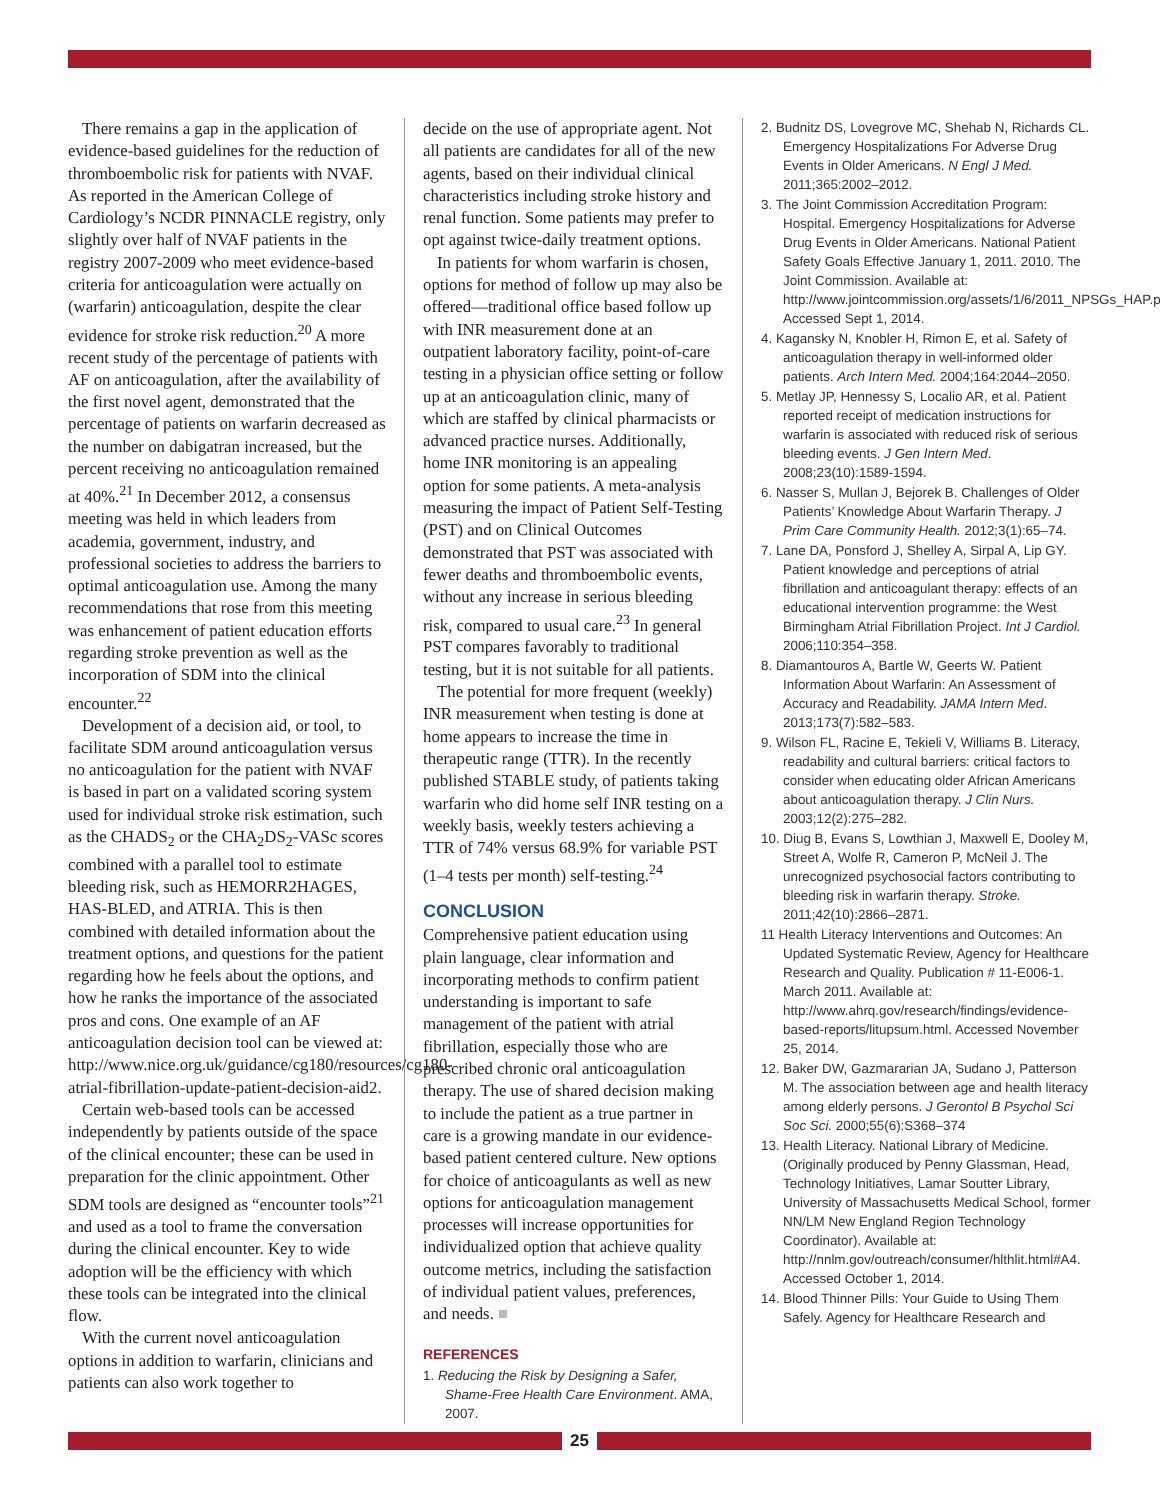There remains a gap in the application of evidence-based guidelines for the reduction of thromboembolic risk for patients with NVAF. As reported in the American College of Cardiology’s NCDR PINNACLE registry, only slightly over half of NVAF patients in the registry 2007-2009 who meet evidence-based criteria for anticoagulation were actually on (warfarin) anticoagulation, despite the clear evidence for stroke risk reduction.<sup>20</sup> A more recent study of the percentage of patients with AF on anticoagulation, after the availability of the first novel agent, demonstrated that the percentage of patients on warfarin decreased as the number on dabigatran increased, but the percent receiving no anticoagulation remained at 40%.<sup>21</sup> In December 2012, a consensus meeting was held in which leaders from academia, government, industry, and professional societies to address the barriers to optimal anticoagulation use. Among the many recommendations that rose from this meeting was enhancement of patient education efforts regarding stroke prevention as well as the incorporation of SDM into the clinical encounter.<sup>22</sup>
Development of a decision aid, or tool, to facilitate SDM around anticoagulation versus no anticoagulation for the patient with NVAF is based in part on a validated scoring system used for individual stroke risk estimation, such as the CHADS<sub>2</sub> or the CHA<sub>2</sub>DS<sub>2</sub>-VASc scores combined with a parallel tool to estimate bleeding risk, such as HEMORR2HAGES, HAS-BLED, and ATRIA. This is then combined with detailed information about the treatment options, and questions for the patient regarding how he feels about the options, and how he ranks the importance of the associated pros and cons. One example of an AF anticoagulation decision tool can be viewed at: http://www.nice.org.uk/guidance/cg180/resources/cg180-atrial-fibrillation-update-patient-decision-aid2.
Certain web-based tools can be accessed independently by patients outside of the space of the clinical encounter; these can be used in preparation for the clinic appointment. Other SDM tools are designed as “encounter tools”<sup>21</sup> and used as a tool to frame the conversation during the clinical encounter. Key to wide adoption will be the efficiency with which these tools can be integrated into the clinical flow.
With the current novel anticoagulation options in addition to warfarin, clinicians and patients can also work together to
decide on the use of appropriate agent. Not all patients are candidates for all of the new agents, based on their individual clinical characteristics including stroke history and renal function. Some patients may prefer to opt against twice-daily treatment options.
In patients for whom warfarin is chosen, options for method of follow up may also be offered—traditional office based follow up with INR measurement done at an outpatient laboratory facility, point-of-care testing in a physician office setting or follow up at an anticoagulation clinic, many of which are staffed by clinical pharmacists or advanced practice nurses. Additionally, home INR monitoring is an appealing option for some patients. A meta-analysis measuring the impact of Patient Self-Testing (PST) and on Clinical Outcomes demonstrated that PST was associated with fewer deaths and thromboembolic events, without any increase in serious bleeding risk, compared to usual care.<sup>23</sup> In general PST compares favorably to traditional testing, but it is not suitable for all patients.
The potential for more frequent (weekly) INR measurement when testing is done at home appears to increase the time in therapeutic range (TTR). In the recently published STABLE study, of patients taking warfarin who did home self INR testing on a weekly basis, weekly testers achieving a TTR of 74% versus 68.9% for variable PST (1–4 tests per month) self-testing.<sup>24</sup>
CONCLUSION
Comprehensive patient education using plain language, clear information and incorporating methods to confirm patient understanding is important to safe management of the patient with atrial fibrillation, especially those who are prescribed chronic oral anticoagulation therapy. The use of shared decision making to include the patient as a true partner in care is a growing mandate in our evidence-based patient centered culture. New options for choice of anticoagulants as well as new options for anticoagulation management processes will increase opportunities for individualized option that achieve quality outcome metrics, including the satisfaction of individual patient values, preferences, and needs. ■
REFERENCES
1. Reducing the Risk by Designing a Safer, Shame-Free Health Care Environment. AMA, 2007.
2. Budnitz DS, Lovegrove MC, Shehab N, Richards CL. Emergency Hospitalizations For Adverse Drug Events in Older Americans. N Engl J Med. 2011;365:2002–2012.
3. The Joint Commission Accreditation Program: Hospital. Emergency Hospitalizations for Adverse Drug Events in Older Americans. National Patient Safety Goals Effective January 1, 2011. 2010. The Joint Commission. Available at: http://www.jointcommission.org/assets/1/6/2011_NPSGs_HAP.pdf. Accessed Sept 1, 2014.
4. Kagansky N, Knobler H, Rimon E, et al. Safety of anticoagulation therapy in well-informed older patients. Arch Intern Med. 2004;164:2044–2050.
5. Metlay JP, Hennessy S, Localio AR, et al. Patient reported receipt of medication instructions for warfarin is associated with reduced risk of serious bleeding events. J Gen Intern Med. 2008;23(10):1589-1594.
6. Nasser S, Mullan J, Bejorek B. Challenges of Older Patients’ Knowledge About Warfarin Therapy. J Prim Care Community Health. 2012;3(1):65–74.
7. Lane DA, Ponsford J, Shelley A, Sirpal A, Lip GY. Patient knowledge and perceptions of atrial fibrillation and anticoagulant therapy: effects of an educational intervention programme: the West Birmingham Atrial Fibrillation Project. Int J Cardiol. 2006;110:354–358.
8. Diamantouros A, Bartle W, Geerts W. Patient Information About Warfarin: An Assessment of Accuracy and Readability. JAMA Intern Med. 2013;173(7):582–583.
9. Wilson FL, Racine E, Tekieli V, Williams B. Literacy, readability and cultural barriers: critical factors to consider when educating older African Americans about anticoagulation therapy. J Clin Nurs. 2003;12(2):275–282.
10. Diug B, Evans S, Lowthian J, Maxwell E, Dooley M, Street A, Wolfe R, Cameron P, McNeil J. The unrecognized psychosocial factors contributing to bleeding risk in warfarin therapy. Stroke. 2011;42(10):2866–2871.
11 Health Literacy Interventions and Outcomes: An Updated Systematic Review, Agency for Healthcare Research and Quality. Publication # 11-E006-1. March 2011. Available at: http://www.ahrq.gov/research/findings/evidence-based-reports/litupsum.html. Accessed November 25, 2014.
12. Baker DW, Gazmararian JA, Sudano J, Patterson M. The association between age and health literacy among elderly persons. J Gerontol B Psychol Sci Soc Sci. 2000;55(6):S368–374
13. Health Literacy. National Library of Medicine. (Originally produced by Penny Glassman, Head, Technology Initiatives, Lamar Soutter Library, University of Massachusetts Medical School, former NN/LM New England Region Technology Coordinator). Available at: http://nnlm.gov/outreach/consumer/hlthlit.html#A4. Accessed October 1, 2014.
14. Blood Thinner Pills: Your Guide to Using Them Safely. Agency for Healthcare Research and
25